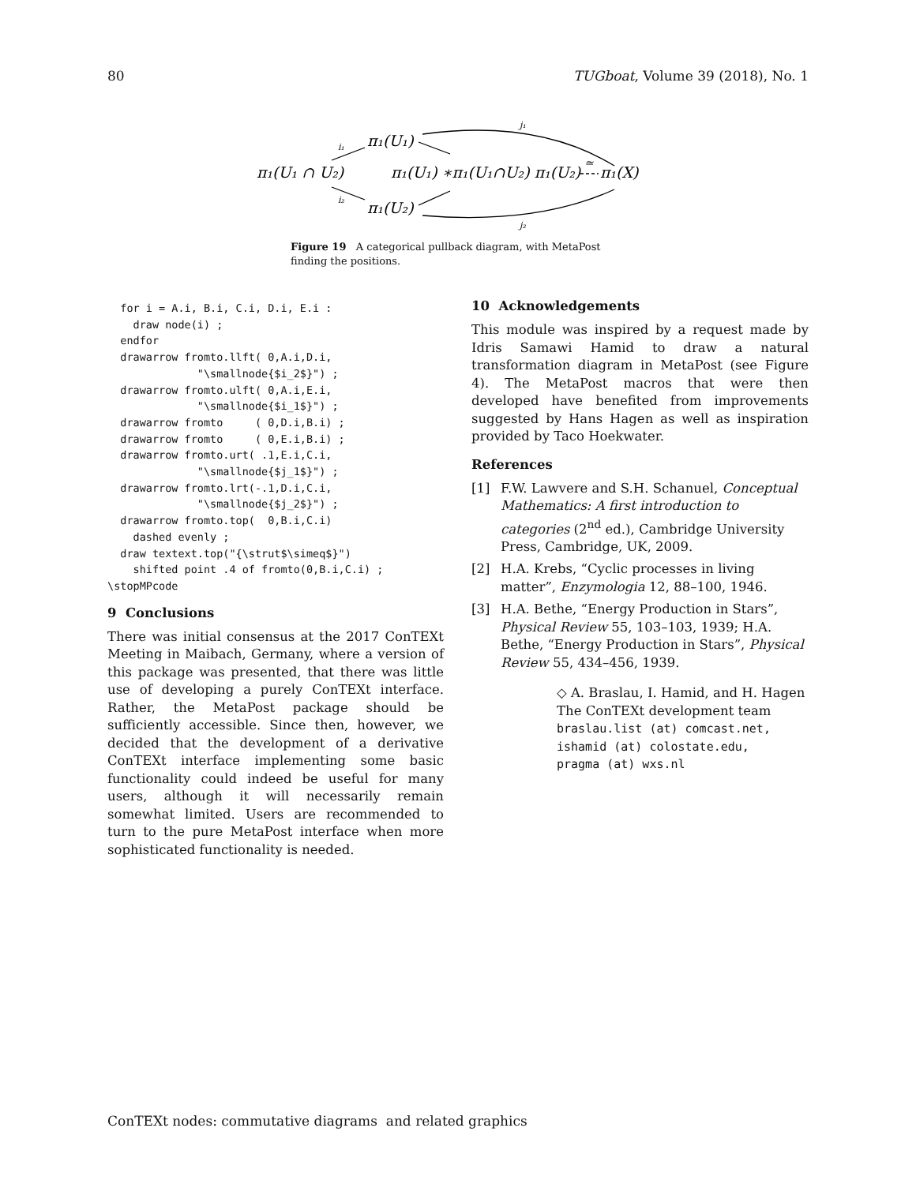80 TUGboat, Volume 39 (2018), No. 1
π₁(U₁ ∩ U₂)
π₁(U₁)
π₁(U₂)
π₁(U₁) ∗π₁(U₁∩U₂) π₁(U₂)
π₁(X)
i₁
i₂
j₁
j₂
≃
Figure 19 A categorical pullback diagram, with MetaPost finding the positions.
  for i = A.i, B.i, C.i, D.i, E.i :
    draw node(i) ;
  endfor
  drawarrow fromto.llft( 0,A.i,D.i,
              "\smallnode{$i_2$}") ;
  drawarrow fromto.ulft( 0,A.i,E.i,
              "\smallnode{$i_1$}") ;
  drawarrow fromto     ( 0,D.i,B.i) ;
  drawarrow fromto     ( 0,E.i,B.i) ;
  drawarrow fromto.urt( .1,E.i,C.i,
              "\smallnode{$j_1$}") ;
  drawarrow fromto.lrt(-.1,D.i,C.i,
              "\smallnode{$j_2$}") ;
  drawarrow fromto.top(  0,B.i,C.i)
    dashed evenly ;
  draw textext.top("{\strut$\simeq$}")
    shifted point .4 of fromto(0,B.i,C.i) ;
\stopMPcode
9 Conclusions
There was initial consensus at the 2017 ConTEXt Meeting in Maibach, Germany, where a version of this package was presented, that there was little use of developing a purely ConTEXt interface. Rather, the MetaPost package should be sufficiently accessible. Since then, however, we decided that the development of a derivative ConTEXt interface implementing some basic functionality could indeed be useful for many users, although it will necessarily remain somewhat limited. Users are recommended to turn to the pure MetaPost interface when more sophisticated functionality is needed.
10 Acknowledgements
This module was inspired by a request made by Idris Samawi Hamid to draw a natural transformation diagram in MetaPost (see Figure 4). The MetaPost macros that were then developed have benefited from improvements suggested by Hans Hagen as well as inspiration provided by Taco Hoekwater.
References
[1] F.W. Lawvere and S.H. Schanuel, Conceptual Mathematics: A first introduction to categories (2<sup>nd</sup> ed.), Cambridge University Press, Cambridge, UK, 2009.
[2] H.A. Krebs, “Cyclic processes in living matter”, Enzymologia 12, 88–100, 1946.
[3] H.A. Bethe, “Energy Production in Stars”, Physical Review 55, 103–103, 1939; H.A. Bethe, “Energy Production in Stars”, Physical Review 55, 434–456, 1939.
◇ A. Braslau, I. Hamid, and H. Hagen
The ConTEXt development team
braslau.list (at) comcast.net,
ishamid (at) colostate.edu,
pragma (at) wxs.nl
ConTEXt nodes: commutative diagrams and related graphics